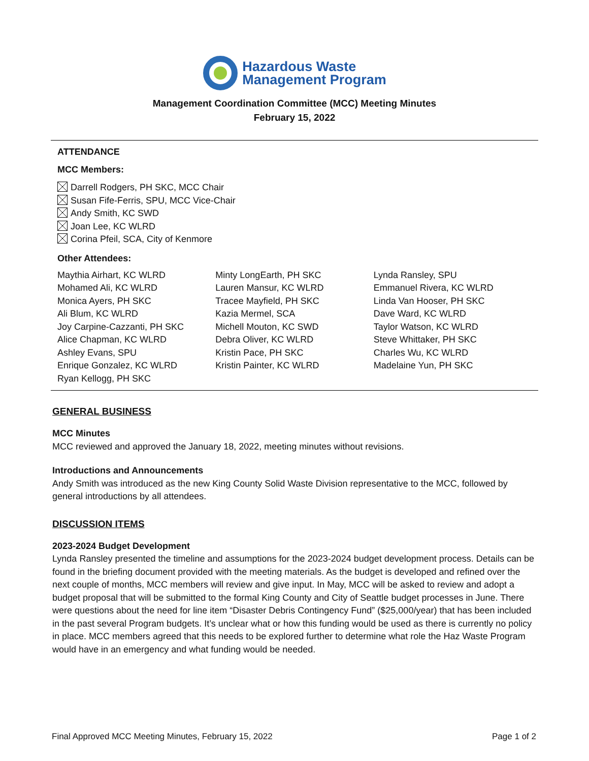Hazardous Waste
Management Program
Management Coordination Committee (MCC) Meeting Minutes
February 15, 2022
ATTENDANCE
MCC Members:
Darrell Rodgers, PH SKC, MCC Chair
Susan Fife-Ferris, SPU, MCC Vice-Chair
Andy Smith, KC SWD
Joan Lee, KC WLRD
Corina Pfeil, SCA, City of Kenmore
Other Attendees:
Maythia Airhart, KC WLRD
Mohamed Ali, KC WLRD
Monica Ayers, PH SKC
Ali Blum, KC WLRD
Joy Carpine-Cazzanti, PH SKC
Alice Chapman, KC WLRD
Ashley Evans, SPU
Enrique Gonzalez, KC WLRD
Ryan Kellogg, PH SKC
Minty LongEarth, PH SKC
Lauren Mansur, KC WLRD
Tracee Mayfield, PH SKC
Kazia Mermel, SCA
Michell Mouton, KC SWD
Debra Oliver, KC WLRD
Kristin Pace, PH SKC
Kristin Painter, KC WLRD
Lynda Ransley, SPU
Emmanuel Rivera, KC WLRD
Linda Van Hooser, PH SKC
Dave Ward, KC WLRD
Taylor Watson, KC WLRD
Steve Whittaker, PH SKC
Charles Wu, KC WLRD
Madelaine Yun, PH SKC
GENERAL BUSINESS
MCC Minutes
MCC reviewed and approved the January 18, 2022, meeting minutes without revisions.
Introductions and Announcements
Andy Smith was introduced as the new King County Solid Waste Division representative to the MCC, followed by general introductions by all attendees.
DISCUSSION ITEMS
2023-2024 Budget Development
Lynda Ransley presented the timeline and assumptions for the 2023-2024 budget development process. Details can be found in the briefing document provided with the meeting materials. As the budget is developed and refined over the next couple of months, MCC members will review and give input. In May, MCC will be asked to review and adopt a budget proposal that will be submitted to the formal King County and City of Seattle budget processes in June. There were questions about the need for line item “Disaster Debris Contingency Fund” ($25,000/year) that has been included in the past several Program budgets. It’s unclear what or how this funding would be used as there is currently no policy in place. MCC members agreed that this needs to be explored further to determine what role the Haz Waste Program would have in an emergency and what funding would be needed.
Final Approved MCC Meeting Minutes, February 15, 2022 Page 1 of 2